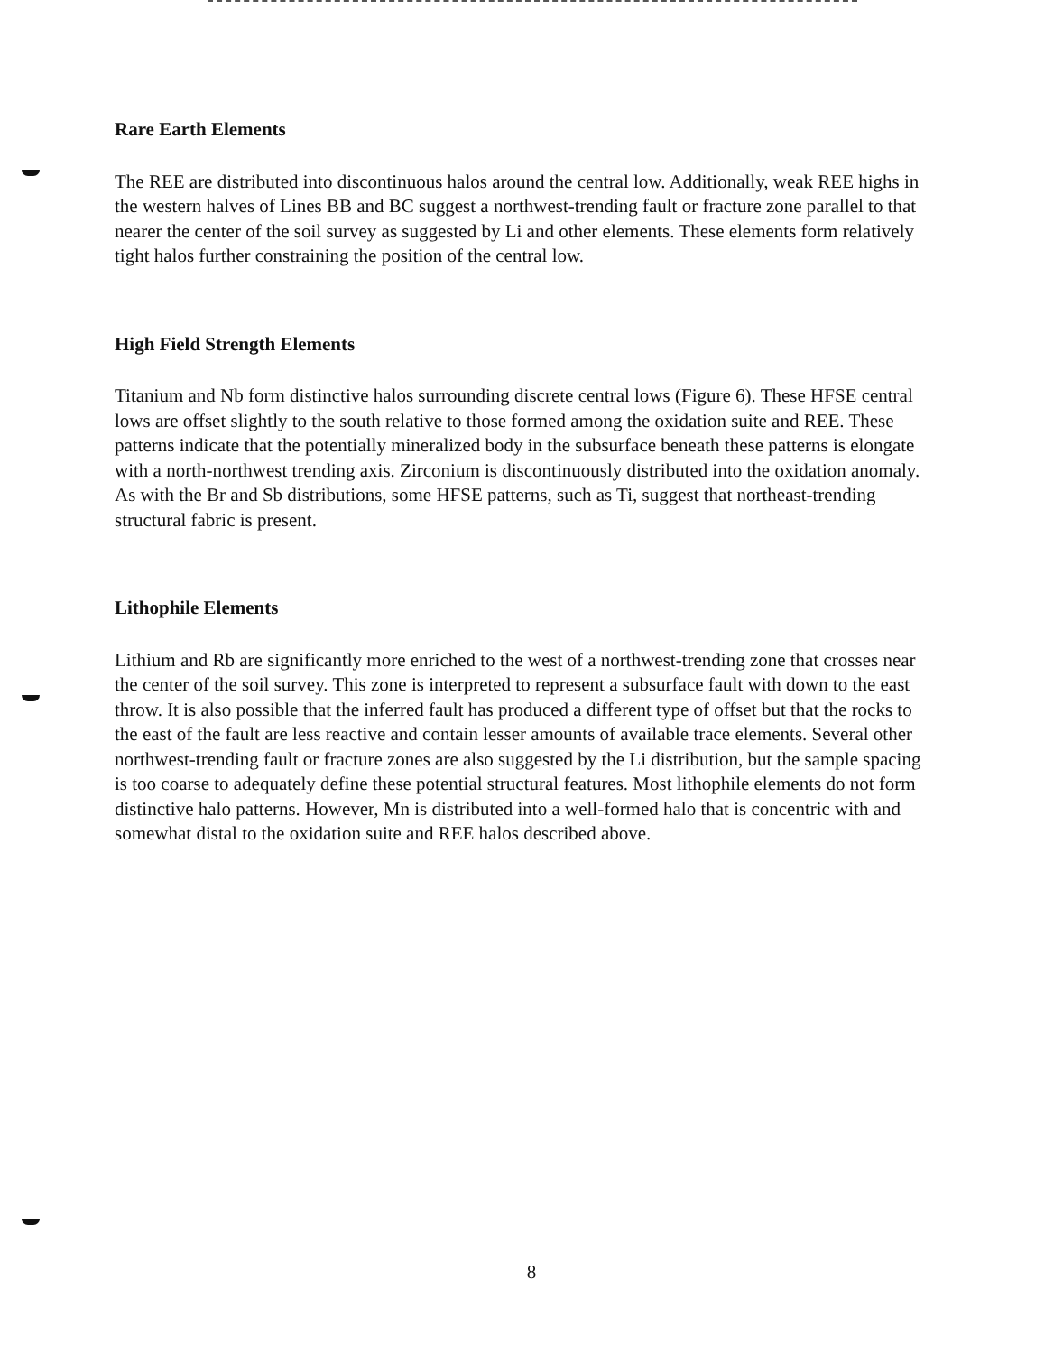Rare Earth Elements
The REE are distributed into discontinuous halos around the central low. Additionally, weak REE highs in the western halves of Lines BB and BC suggest a northwest-trending fault or fracture zone parallel to that nearer the center of the soil survey as suggested by Li and other elements. These elements form relatively tight halos further constraining the position of the central low.
High Field Strength Elements
Titanium and Nb form distinctive halos surrounding discrete central lows (Figure 6). These HFSE central lows are offset slightly to the south relative to those formed among the oxidation suite and REE. These patterns indicate that the potentially mineralized body in the subsurface beneath these patterns is elongate with a north-northwest trending axis. Zirconium is discontinuously distributed into the oxidation anomaly. As with the Br and Sb distributions, some HFSE patterns, such as Ti, suggest that northeast-trending structural fabric is present.
Lithophile Elements
Lithium and Rb are significantly more enriched to the west of a northwest-trending zone that crosses near the center of the soil survey. This zone is interpreted to represent a subsurface fault with down to the east throw. It is also possible that the inferred fault has produced a different type of offset but that the rocks to the east of the fault are less reactive and contain lesser amounts of available trace elements. Several other northwest-trending fault or fracture zones are also suggested by the Li distribution, but the sample spacing is too coarse to adequately define these potential structural features. Most lithophile elements do not form distinctive halo patterns. However, Mn is distributed into a well-formed halo that is concentric with and somewhat distal to the oxidation suite and REE halos described above.
8